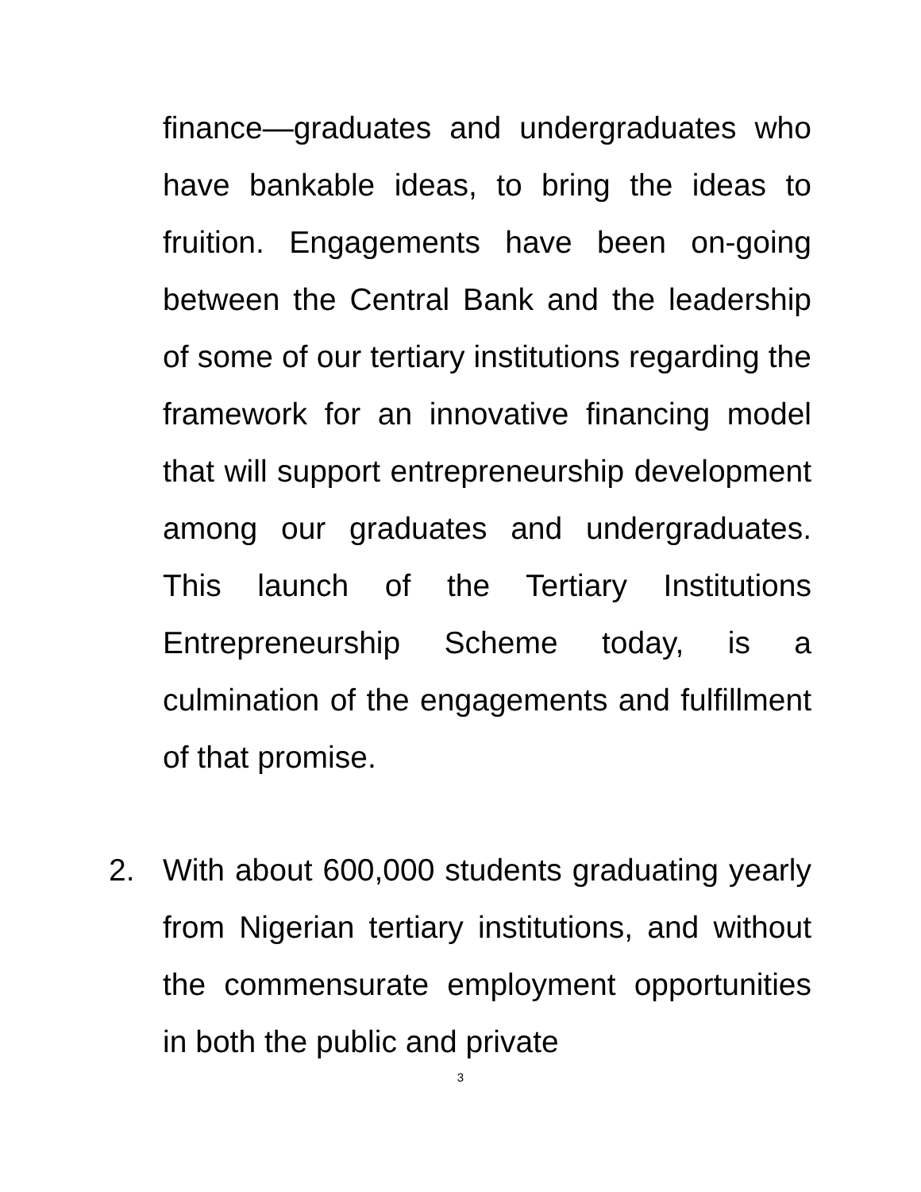finance—graduates and undergraduates who have bankable ideas, to bring the ideas to fruition. Engagements have been on-going between the Central Bank and the leadership of some of our tertiary institutions regarding the framework for an innovative financing model that will support entrepreneurship development among our graduates and undergraduates. This launch of the Tertiary Institutions Entrepreneurship Scheme today, is a culmination of the engagements and fulfillment of that promise.
2. With about 600,000 students graduating yearly from Nigerian tertiary institutions, and without the commensurate employment opportunities in both the public and private
3